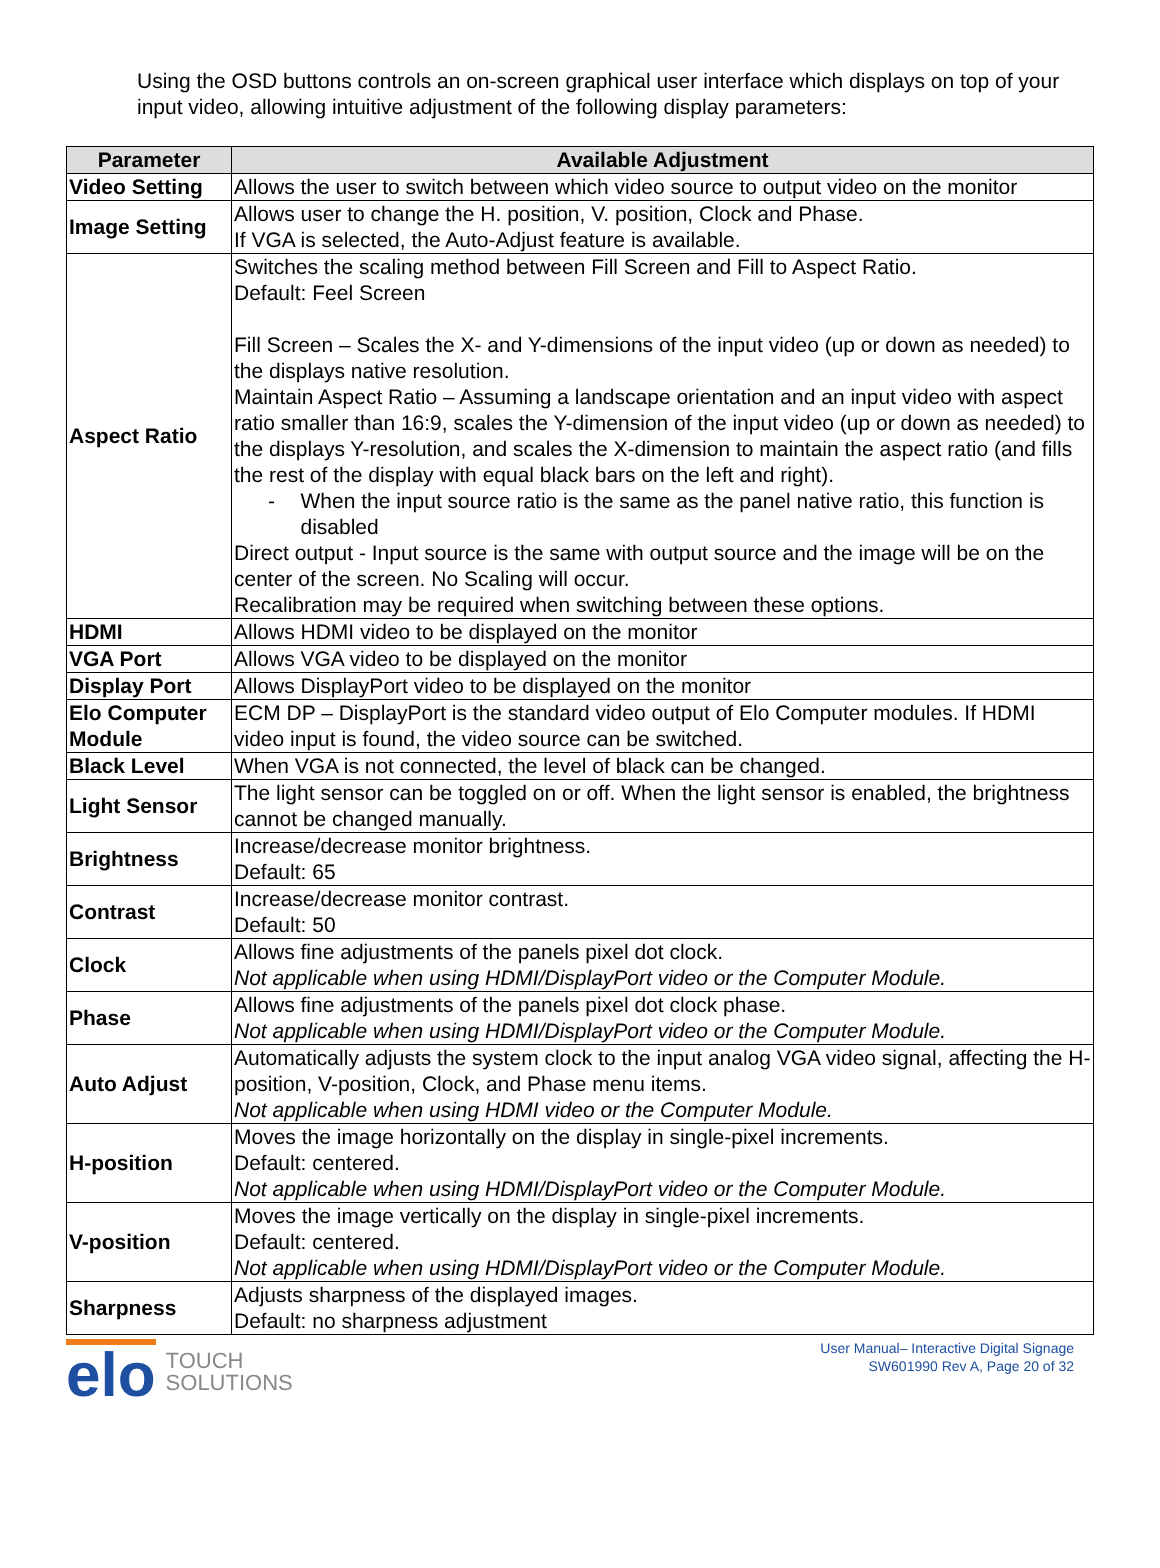Using the OSD buttons controls an on-screen graphical user interface which displays on top of your input video, allowing intuitive adjustment of the following display parameters:
| Parameter | Available Adjustment |
| --- | --- |
| Video Setting | Allows the user to switch between which video source to output video on the monitor |
| Image Setting | Allows user to change the H. position, V. position, Clock and Phase. If VGA is selected, the Auto-Adjust feature is available. |
| Aspect Ratio | Switches the scaling method between Fill Screen and Fill to Aspect Ratio. Default: Feel Screen Fill Screen – Scales the X- and Y-dimensions of the input video (up or down as needed) to the displays native resolution. Maintain Aspect Ratio – Assuming a landscape orientation and an input video with aspect ratio smaller than 16:9, scales the Y-dimension of the input video (up or down as needed) to the displays Y-resolution, and scales the X-dimension to maintain the aspect ratio (and fills the rest of the display with equal black bars on the left and right). - When the input source ratio is the same as the panel native ratio, this function is disabled Direct output - Input source is the same with output source and the image will be on the center of the screen. No Scaling will occur. Recalibration may be required when switching between these options. |
| HDMI | Allows HDMI video to be displayed on the monitor |
| VGA Port | Allows VGA video to be displayed on the monitor |
| Display Port | Allows DisplayPort video to be displayed on the monitor |
| Elo Computer Module | ECM DP – DisplayPort is the standard video output of Elo Computer modules. If HDMI video input is found, the video source can be switched. |
| Black Level | When VGA is not connected, the level of black can be changed. |
| Light Sensor | The light sensor can be toggled on or off. When the light sensor is enabled, the brightness cannot be changed manually. |
| Brightness | Increase/decrease monitor brightness. Default: 65 |
| Contrast | Increase/decrease monitor contrast. Default: 50 |
| Clock | Allows fine adjustments of the panels pixel dot clock. Not applicable when using HDMI/DisplayPort video or the Computer Module. |
| Phase | Allows fine adjustments of the panels pixel dot clock phase. Not applicable when using HDMI/DisplayPort video or the Computer Module. |
| Auto Adjust | Automatically adjusts the system clock to the input analog VGA video signal, affecting the H-position, V-position, Clock, and Phase menu items. Not applicable when using HDMI video or the Computer Module. |
| H-position | Moves the image horizontally on the display in single-pixel increments. Default: centered. Not applicable when using HDMI/DisplayPort video or the Computer Module. |
| V-position | Moves the image vertically on the display in single-pixel increments. Default: centered. Not applicable when using HDMI/DisplayPort video or the Computer Module. |
| Sharpness | Adjusts sharpness of the displayed images. Default: no sharpness adjustment |
elo TOUCH
SOLUTIONS
User Manual– Interactive Digital Signage
SW601990 Rev A, Page 20 of 32